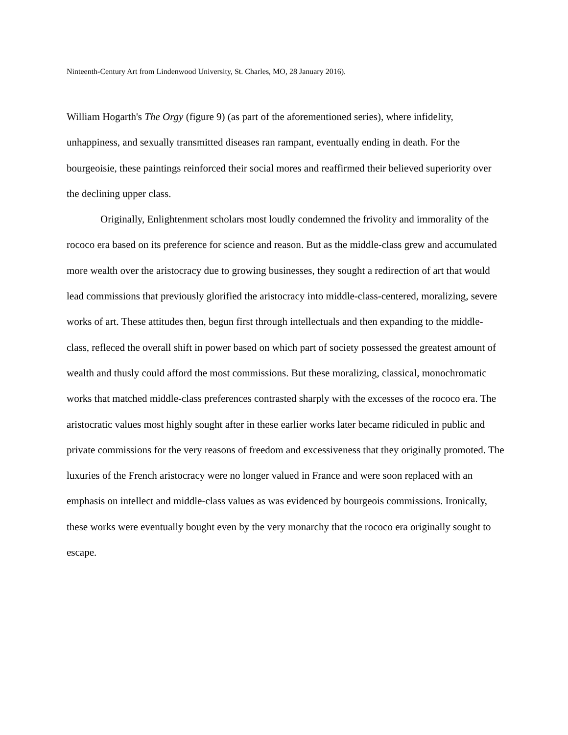Ninteenth-Century Art from Lindenwood University, St. Charles, MO, 28 January 2016).
William Hogarth's The Orgy (figure 9) (as part of the aforementioned series), where infidelity, unhappiness, and sexually transmitted diseases ran rampant, eventually ending in death. For the bourgeoisie, these paintings reinforced their social mores and reaffirmed their believed superiority over the declining upper class.
Originally, Enlightenment scholars most loudly condemned the frivolity and immorality of the rococo era based on its preference for science and reason. But as the middle-class grew and accumulated more wealth over the aristocracy due to growing businesses, they sought a redirection of art that would lead commissions that previously glorified the aristocracy into middle-class-centered, moralizing, severe works of art. These attitudes then, begun first through intellectuals and then expanding to the middle-class, refleced the overall shift in power based on which part of society possessed the greatest amount of wealth and thusly could afford the most commissions. But these moralizing, classical, monochromatic works that matched middle-class preferences contrasted sharply with the excesses of the rococo era. The aristocratic values most highly sought after in these earlier works later became ridiculed in public and private commissions for the very reasons of freedom and excessiveness that they originally promoted. The luxuries of the French aristocracy were no longer valued in France and were soon replaced with an emphasis on intellect and middle-class values as was evidenced by bourgeois commissions. Ironically, these works were eventually bought even by the very monarchy that the rococo era originally sought to escape.